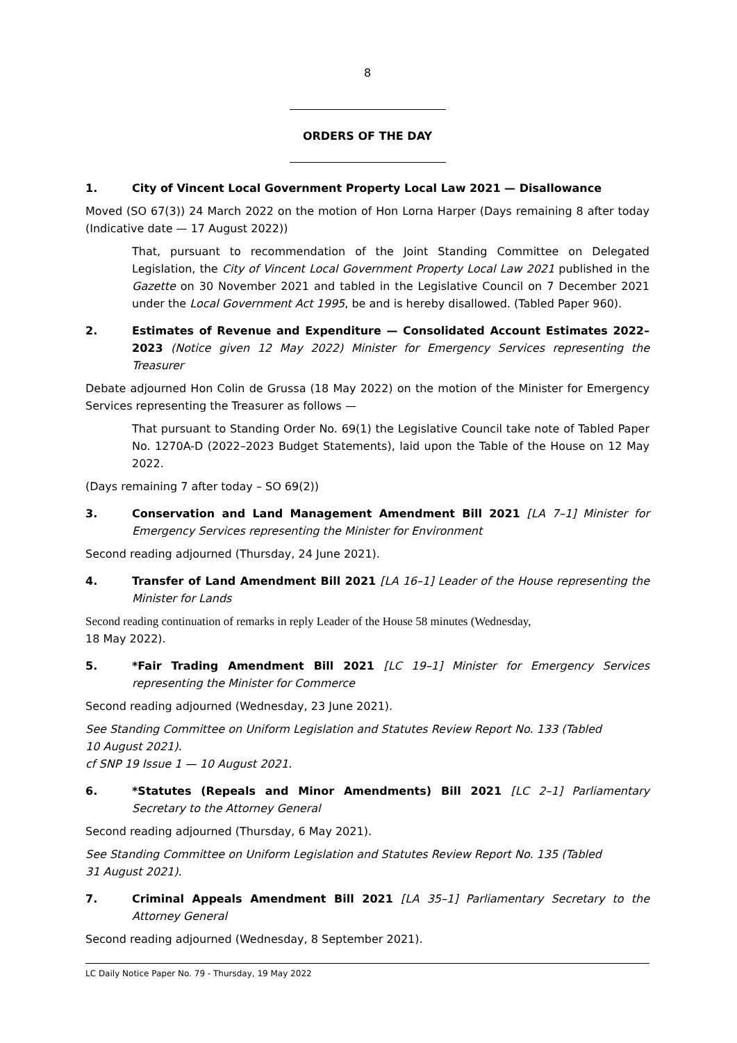8
ORDERS OF THE DAY
1. City of Vincent Local Government Property Local Law 2021 — Disallowance
Moved (SO 67(3)) 24 March 2022 on the motion of Hon Lorna Harper (Days remaining 8 after today (Indicative date — 17 August 2022))
That, pursuant to recommendation of the Joint Standing Committee on Delegated Legislation, the City of Vincent Local Government Property Local Law 2021 published in the Gazette on 30 November 2021 and tabled in the Legislative Council on 7 December 2021 under the Local Government Act 1995, be and is hereby disallowed. (Tabled Paper 960).
2. Estimates of Revenue and Expenditure — Consolidated Account Estimates 2022–2023 (Notice given 12 May 2022) Minister for Emergency Services representing the Treasurer
Debate adjourned Hon Colin de Grussa (18 May 2022) on the motion of the Minister for Emergency Services representing the Treasurer as follows —
That pursuant to Standing Order No. 69(1) the Legislative Council take note of Tabled Paper No. 1270A-D (2022–2023 Budget Statements), laid upon the Table of the House on 12 May 2022.
(Days remaining 7 after today – SO 69(2))
3. Conservation and Land Management Amendment Bill 2021 [LA 7–1] Minister for Emergency Services representing the Minister for Environment
Second reading adjourned (Thursday, 24 June 2021).
4. Transfer of Land Amendment Bill 2021 [LA 16–1] Leader of the House representing the Minister for Lands
Second reading continuation of remarks in reply Leader of the House 58 minutes (Wednesday,
18 May 2022).
5. *Fair Trading Amendment Bill 2021 [LC 19–1] Minister for Emergency Services representing the Minister for Commerce
Second reading adjourned (Wednesday, 23 June 2021).
See Standing Committee on Uniform Legislation and Statutes Review Report No. 133 (Tabled
10 August 2021).
cf SNP 19 Issue 1 — 10 August 2021.
6. *Statutes (Repeals and Minor Amendments) Bill 2021 [LC 2–1] Parliamentary Secretary to the Attorney General
Second reading adjourned (Thursday, 6 May 2021).
See Standing Committee on Uniform Legislation and Statutes Review Report No. 135 (Tabled
31 August 2021).
7. Criminal Appeals Amendment Bill 2021 [LA 35–1] Parliamentary Secretary to the Attorney General
Second reading adjourned (Wednesday, 8 September 2021).
LC Daily Notice Paper No. 79 - Thursday, 19 May 2022